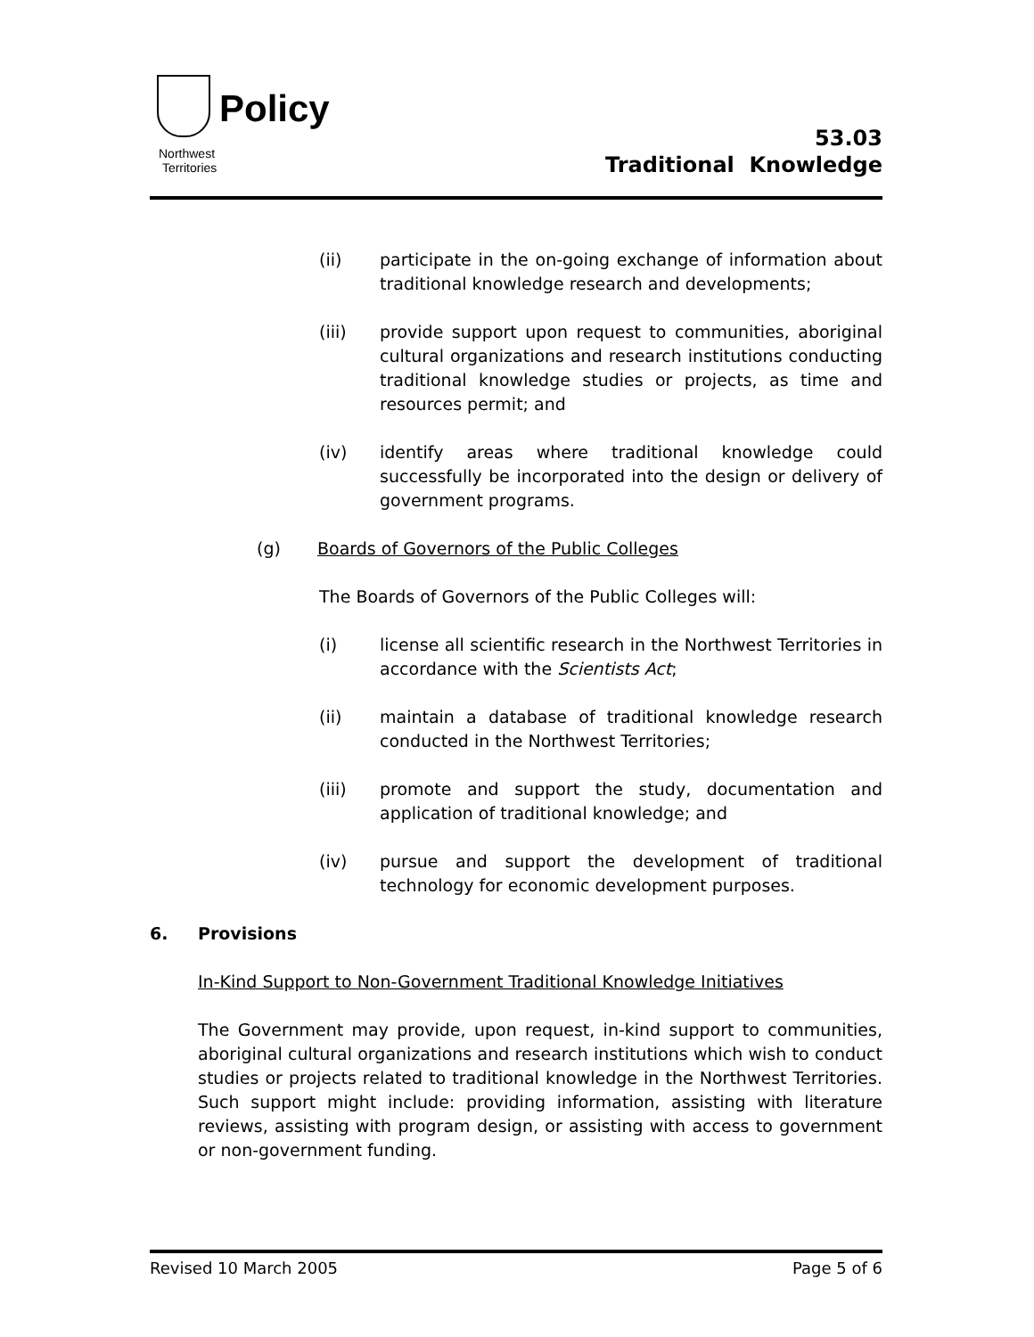Policy
Northwest
Territories
53.03
Traditional Knowledge
(ii) participate in the on-going exchange of information about traditional knowledge research and developments;
(iii) provide support upon request to communities, aboriginal cultural organizations and research institutions conducting traditional knowledge studies or projects, as time and resources permit; and
(iv) identify areas where traditional knowledge could successfully be incorporated into the design or delivery of government programs.
(g) Boards of Governors of the Public Colleges
The Boards of Governors of the Public Colleges will:
(i) license all scientific research in the Northwest Territories in accordance with the Scientists Act;
(ii) maintain a database of traditional knowledge research conducted in the Northwest Territories;
(iii) promote and support the study, documentation and application of traditional knowledge; and
(iv) pursue and support the development of traditional technology for economic development purposes.
6. Provisions
In-Kind Support to Non-Government Traditional Knowledge Initiatives
The Government may provide, upon request, in-kind support to communities, aboriginal cultural organizations and research institutions which wish to conduct studies or projects related to traditional knowledge in the Northwest Territories. Such support might include: providing information, assisting with literature reviews, assisting with program design, or assisting with access to government or non-government funding.
Revised 10 March 2005 Page 5 of 6